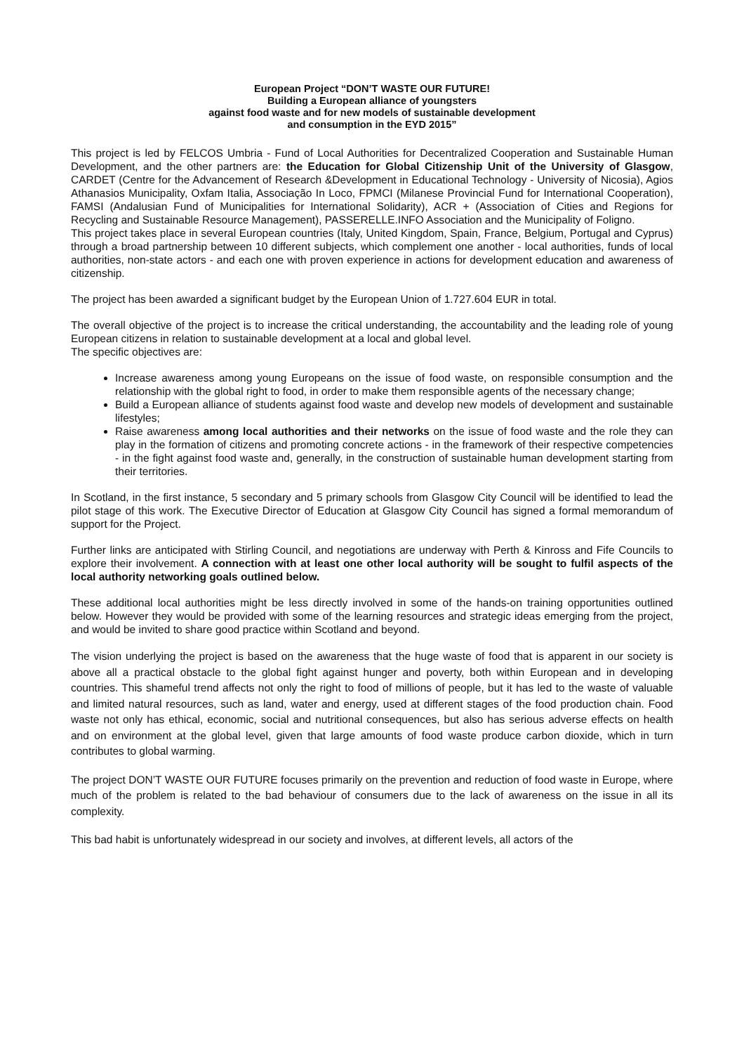European Project “DON’T WASTE OUR FUTURE!
Building a European alliance of youngsters
against food waste and for new models of sustainable development
and consumption in the EYD 2015”
This project is led by FELCOS Umbria - Fund of Local Authorities for Decentralized Cooperation and Sustainable Human Development, and the other partners are: the Education for Global Citizenship Unit of the University of Glasgow, CARDET (Centre for the Advancement of Research &Development in Educational Technology - University of Nicosia), Agios Athanasios Municipality, Oxfam Italia, Associação In Loco, FPMCI (Milanese Provincial Fund for International Cooperation), FAMSI (Andalusian Fund of Municipalities for International Solidarity), ACR + (Association of Cities and Regions for Recycling and Sustainable Resource Management), PASSERELLE.INFO Association and the Municipality of Foligno.
This project takes place in several European countries (Italy, United Kingdom, Spain, France, Belgium, Portugal and Cyprus) through a broad partnership between 10 different subjects, which complement one another - local authorities, funds of local authorities, non-state actors - and each one with proven experience in actions for development education and awareness of citizenship.
The project has been awarded a significant budget by the European Union of 1.727.604 EUR in total.
The overall objective of the project is to increase the critical understanding, the accountability and the leading role of young European citizens in relation to sustainable development at a local and global level.
The specific objectives are:
Increase awareness among young Europeans on the issue of food waste, on responsible consumption and the relationship with the global right to food, in order to make them responsible agents of the necessary change;
Build a European alliance of students against food waste and develop new models of development and sustainable lifestyles;
Raise awareness among local authorities and their networks on the issue of food waste and the role they can play in the formation of citizens and promoting concrete actions - in the framework of their respective competencies - in the fight against food waste and, generally, in the construction of sustainable human development starting from their territories.
In Scotland, in the first instance, 5 secondary and 5 primary schools from Glasgow City Council will be identified to lead the pilot stage of this work. The Executive Director of Education at Glasgow City Council has signed a formal memorandum of support for the Project.
Further links are anticipated with Stirling Council, and negotiations are underway with Perth & Kinross and Fife Councils to explore their involvement. A connection with at least one other local authority will be sought to fulfil aspects of the local authority networking goals outlined below.
These additional local authorities might be less directly involved in some of the hands-on training opportunities outlined below. However they would be provided with some of the learning resources and strategic ideas emerging from the project, and would be invited to share good practice within Scotland and beyond.
The vision underlying the project is based on the awareness that the huge waste of food that is apparent in our society is above all a practical obstacle to the global fight against hunger and poverty, both within European and in developing countries. This shameful trend affects not only the right to food of millions of people, but it has led to the waste of valuable and limited natural resources, such as land, water and energy, used at different stages of the food production chain. Food waste not only has ethical, economic, social and nutritional consequences, but also has serious adverse effects on health and on environment at the global level, given that large amounts of food waste produce carbon dioxide, which in turn contributes to global warming.
The project DON’T WASTE OUR FUTURE focuses primarily on the prevention and reduction of food waste in Europe, where much of the problem is related to the bad behaviour of consumers due to the lack of awareness on the issue in all its complexity.
This bad habit is unfortunately widespread in our society and involves, at different levels, all actors of the